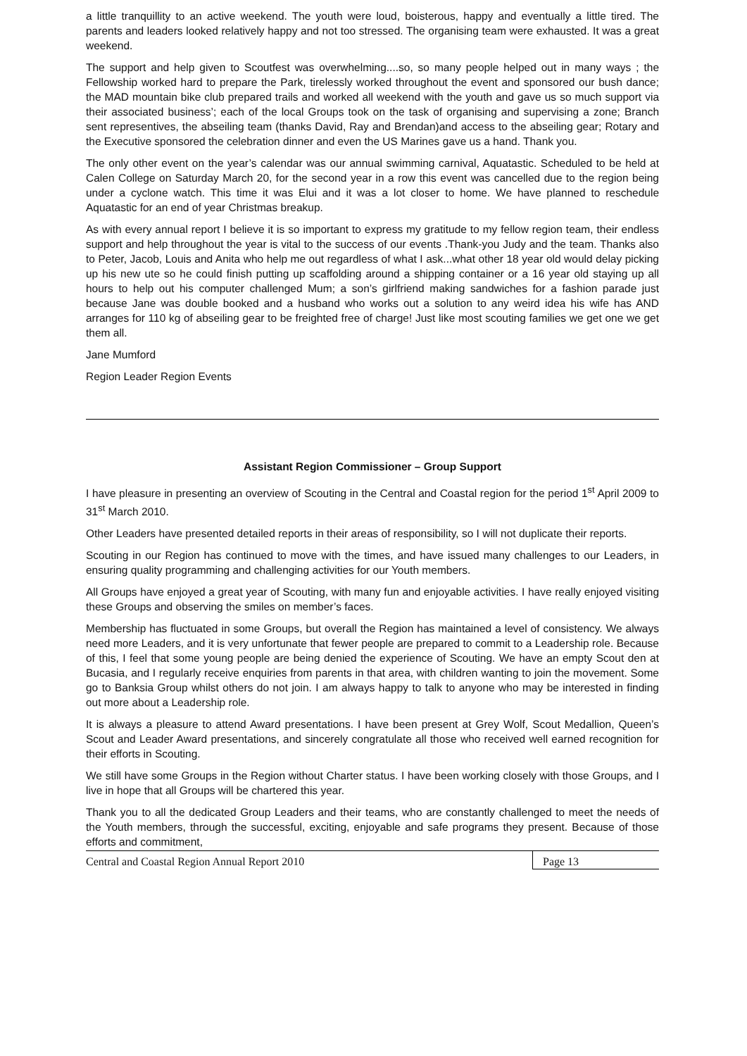a little tranquillity to an active weekend. The youth were loud, boisterous, happy and eventually a little tired. The parents and leaders looked relatively happy and not too stressed. The organising team were exhausted. It was a great weekend.
The support and help given to Scoutfest was overwhelming....so, so many people helped out in many ways ; the Fellowship worked hard to prepare the Park, tirelessly worked throughout the event and sponsored our bush dance; the MAD mountain bike club prepared trails and worked all weekend with the youth and gave us so much support via their associated business’; each of the local Groups took on the task of organising and supervising a zone; Branch sent representives, the abseiling team (thanks David, Ray and Brendan)and access to the abseiling gear; Rotary and the Executive sponsored the celebration dinner and even the US Marines gave us a hand. Thank you.
The only other event on the year’s calendar was our annual swimming carnival, Aquatastic. Scheduled to be held at Calen College on Saturday March 20, for the second year in a row this event was cancelled due to the region being under a cyclone watch. This time it was Elui and it was a lot closer to home. We have planned to reschedule Aquatastic for an end of year Christmas breakup.
As with every annual report I believe it is so important to express my gratitude to my fellow region team, their endless support and help throughout the year is vital to the success of our events .Thank-you Judy and the team. Thanks also to Peter, Jacob, Louis and Anita who help me out regardless of what I ask...what other 18 year old would delay picking up his new ute so he could finish putting up scaffolding around a shipping container or a 16 year old staying up all hours to help out his computer challenged Mum; a son’s girlfriend making sandwiches for a fashion parade just because Jane was double booked and a husband who works out a solution to any weird idea his wife has AND arranges for 110 kg of abseiling gear to be freighted free of charge! Just like most scouting families we get one we get them all.
Jane Mumford
Region Leader Region Events
Assistant Region Commissioner – Group Support
I have pleasure in presenting an overview of Scouting in the Central and Coastal region for the period 1<sup>st</sup> April 2009 to 31<sup>st</sup> March 2010.
Other Leaders have presented detailed reports in their areas of responsibility, so I will not duplicate their reports.
Scouting in our Region has continued to move with the times, and have issued many challenges to our Leaders, in ensuring quality programming and challenging activities for our Youth members.
All Groups have enjoyed a great year of Scouting, with many fun and enjoyable activities. I have really enjoyed visiting these Groups and observing the smiles on member’s faces.
Membership has fluctuated in some Groups, but overall the Region has maintained a level of consistency. We always need more Leaders, and it is very unfortunate that fewer people are prepared to commit to a Leadership role. Because of this, I feel that some young people are being denied the experience of Scouting. We have an empty Scout den at Bucasia, and I regularly receive enquiries from parents in that area, with children wanting to join the movement. Some go to Banksia Group whilst others do not join. I am always happy to talk to anyone who may be interested in finding out more about a Leadership role.
It is always a pleasure to attend Award presentations. I have been present at Grey Wolf, Scout Medallion, Queen’s Scout and Leader Award presentations, and sincerely congratulate all those who received well earned recognition for their efforts in Scouting.
We still have some Groups in the Region without Charter status. I have been working closely with those Groups, and I live in hope that all Groups will be chartered this year.
Thank you to all the dedicated Group Leaders and their teams, who are constantly challenged to meet the needs of the Youth members, through the successful, exciting, enjoyable and safe programs they present. Because of those efforts and commitment,
Central and Coastal Region Annual Report 2010
Page 13